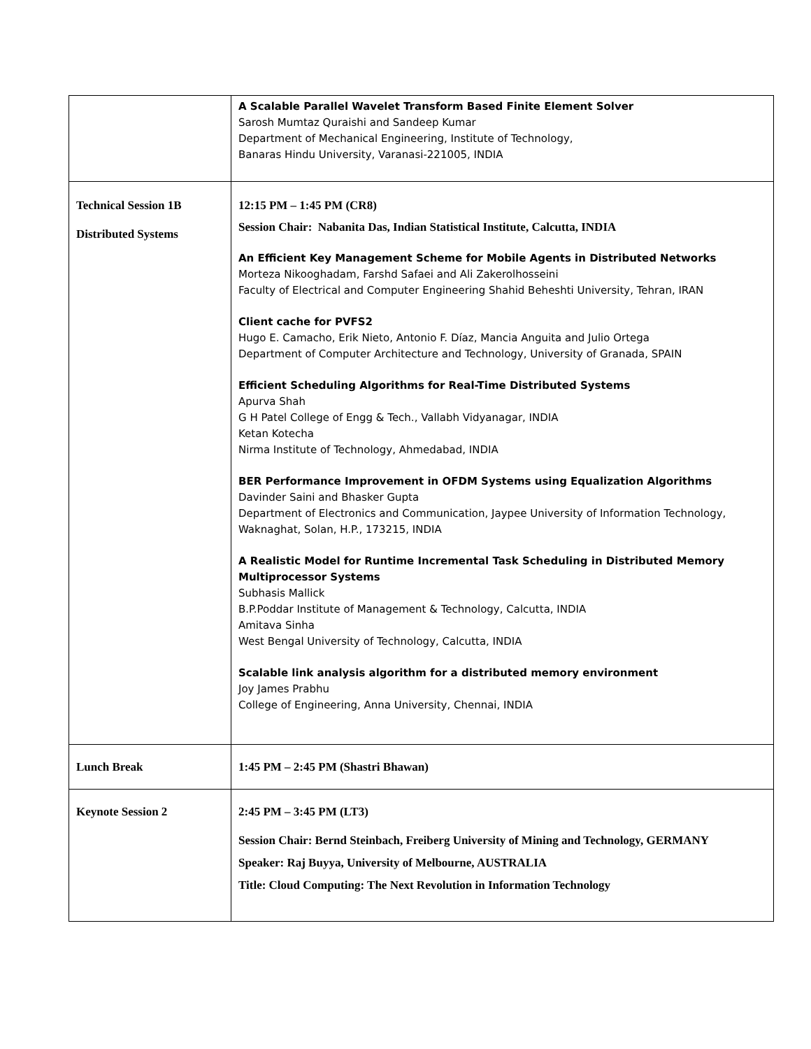| | A Scalable Parallel Wavelet Transform Based Finite Element Solver Sarosh Mumtaz Quraishi and Sandeep Kumar Department of Mechanical Engineering, Institute of Technology, Banaras Hindu University, Varanasi-221005, INDIA |
| Technical Session 1B Distributed Systems | 12:15 PM – 1:45 PM (CR8) Session Chair: Nabanita Das, Indian Statistical Institute, Calcutta, INDIA An Efficient Key Management Scheme for Mobile Agents in Distributed Networks Morteza Nikooghadam, Farshd Safaei and Ali Zakerolhosseini Faculty of Electrical and Computer Engineering Shahid Beheshti University, Tehran, IRAN Client cache for PVFS2 Hugo E. Camacho, Erik Nieto, Antonio F. Díaz, Mancia Anguita and Julio Ortega Department of Computer Architecture and Technology, University of Granada, SPAIN Efficient Scheduling Algorithms for Real-Time Distributed Systems Apurva Shah G H Patel College of Engg & Tech., Vallabh Vidyanagar, INDIA Ketan Kotecha Nirma Institute of Technology, Ahmedabad, INDIA BER Performance Improvement in OFDM Systems using Equalization Algorithms Davinder Saini and Bhasker Gupta Department of Electronics and Communication, Jaypee University of Information Technology, Waknaghat, Solan, H.P., 173215, INDIA A Realistic Model for Runtime Incremental Task Scheduling in Distributed Memory Multiprocessor Systems Subhasis Mallick B.P.Poddar Institute of Management & Technology, Calcutta, INDIA Amitava Sinha West Bengal University of Technology, Calcutta, INDIA Scalable link analysis algorithm for a distributed memory environment Joy James Prabhu College of Engineering, Anna University, Chennai, INDIA |
| Lunch Break | 1:45 PM – 2:45 PM (Shastri Bhawan) |
| Keynote Session 2 | 2:45 PM – 3:45 PM (LT3) Session Chair: Bernd Steinbach, Freiberg University of Mining and Technology, GERMANY Speaker: Raj Buyya, University of Melbourne, AUSTRALIA Title: Cloud Computing: The Next Revolution in Information Technology |